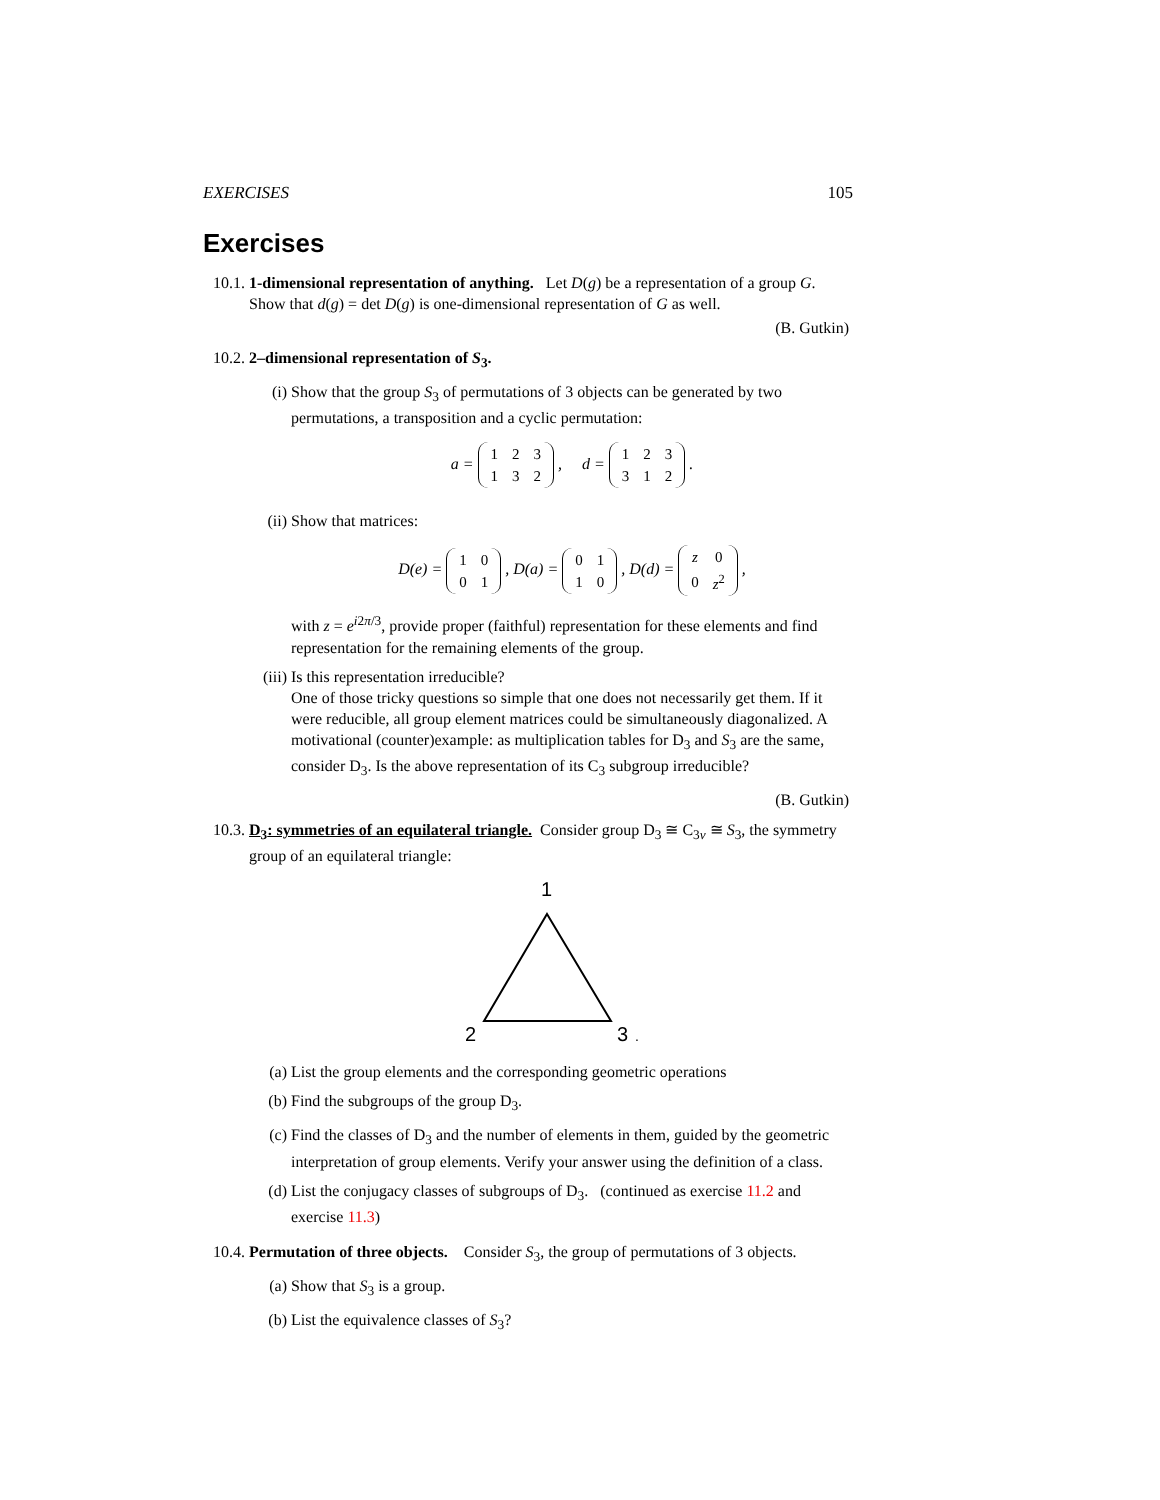EXERCISES 105
Exercises
10.1.
1-dimensional representation of anything. Let D(g) be a representation of a group G. Show that d(g) = det D(g) is one-dimensional representation of G as well.
(B. Gutkin)
10.2.
2–dimensional representation of S<sub>3</sub>.
(i) Show that the group S<sub>3</sub> of permutations of 3 objects can be generated by two permutations, a transposition and a cyclic permutation:
a =
| 1 | 2 | 3 |
| 1 | 3 | 2 |
, d =
| 1 | 2 | 3 |
| 3 | 1 | 2 |
.
(ii) Show that matrices:
D(e) =
| 1 | 0 |
| 0 | 1 |
, D(a) =
| 0 | 1 |
| 1 | 0 |
, D(d) =
| z | 0 |
| 0 | z<sup>2</sup> |
,
with z = e<sup>i2π/3</sup>, provide proper (faithful) representation for these elements and find representation for the remaining elements of the group.
(iii)
Is this representation irreducible?
One of those tricky questions so simple that one does not necessarily get them. If it were reducible, all group element matrices could be simultaneously diagonalized. A motivational (counter)example: as multiplication tables for D<sub>3</sub> and S<sub>3</sub> are the same, consider D<sub>3</sub>. Is the above representation of its C<sub>3</sub> subgroup irreducible?
(B. Gutkin)
10.3.
D<sub>3</sub>: symmetries of an equilateral triangle. Consider group D<sub>3</sub> ≅ C<sub>3v</sub> ≅ S<sub>3</sub>, the symmetry group of an equilateral triangle:
1
2
3
.
(a) List the group elements and the corresponding geometric operations
(b) Find the subgroups of the group D<sub>3</sub>.
(c) Find the classes of D<sub>3</sub> and the number of elements in them, guided by the geometric interpretation of group elements. Verify your answer using the definition of a class.
(d) List the conjugacy classes of subgroups of D<sub>3</sub>. (continued as exercise 11.2 and exercise 11.3)
10.4.
Permutation of three objects. Consider S<sub>3</sub>, the group of permutations of 3 objects.
(a) Show that S<sub>3</sub> is a group.
(b) List the equivalence classes of S<sub>3</sub>?